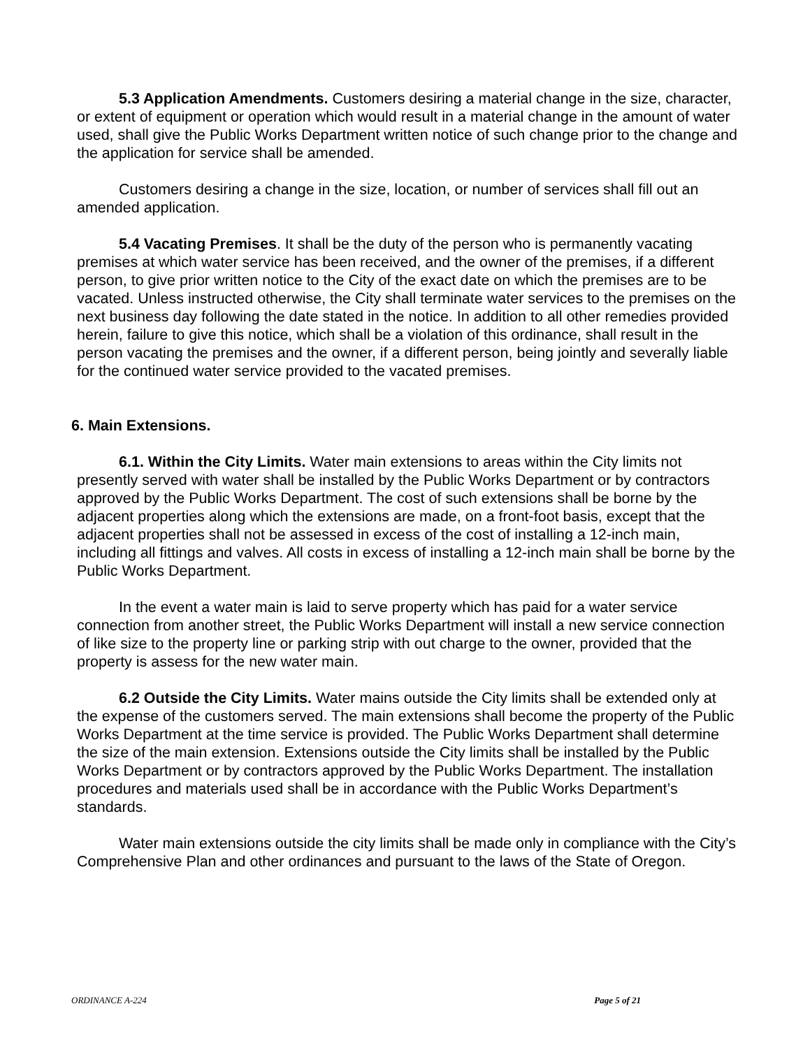5.3 Application Amendments. Customers desiring a material change in the size, character, or extent of equipment or operation which would result in a material change in the amount of water used, shall give the Public Works Department written notice of such change prior to the change and the application for service shall be amended.
Customers desiring a change in the size, location, or number of services shall fill out an amended application.
5.4 Vacating Premises. It shall be the duty of the person who is permanently vacating premises at which water service has been received, and the owner of the premises, if a different person, to give prior written notice to the City of the exact date on which the premises are to be vacated. Unless instructed otherwise, the City shall terminate water services to the premises on the next business day following the date stated in the notice. In addition to all other remedies provided herein, failure to give this notice, which shall be a violation of this ordinance, shall result in the person vacating the premises and the owner, if a different person, being jointly and severally liable for the continued water service provided to the vacated premises.
6. Main Extensions.
6.1. Within the City Limits. Water main extensions to areas within the City limits not presently served with water shall be installed by the Public Works Department or by contractors approved by the Public Works Department. The cost of such extensions shall be borne by the adjacent properties along which the extensions are made, on a front-foot basis, except that the adjacent properties shall not be assessed in excess of the cost of installing a 12-inch main, including all fittings and valves. All costs in excess of installing a 12-inch main shall be borne by the Public Works Department.
In the event a water main is laid to serve property which has paid for a water service connection from another street, the Public Works Department will install a new service connection of like size to the property line or parking strip with out charge to the owner, provided that the property is assess for the new water main.
6.2 Outside the City Limits. Water mains outside the City limits shall be extended only at the expense of the customers served. The main extensions shall become the property of the Public Works Department at the time service is provided. The Public Works Department shall determine the size of the main extension. Extensions outside the City limits shall be installed by the Public Works Department or by contractors approved by the Public Works Department. The installation procedures and materials used shall be in accordance with the Public Works Department’s standards.
Water main extensions outside the city limits shall be made only in compliance with the City’s Comprehensive Plan and other ordinances and pursuant to the laws of the State of Oregon.
ORDINANCE A-224 Page 5 of 21